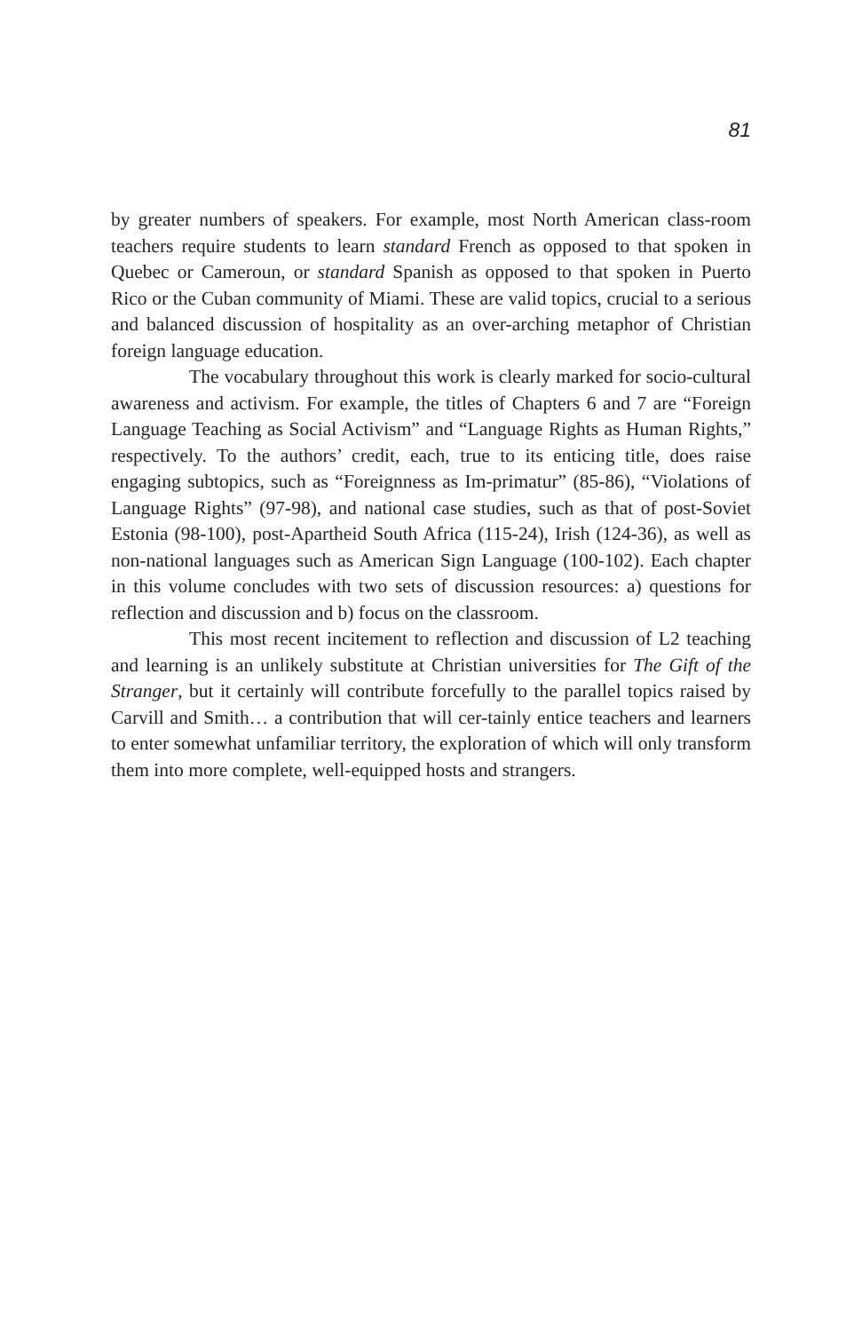81
by greater numbers of speakers. For example, most North American class-room teachers require students to learn standard French as opposed to that spoken in Quebec or Cameroun, or standard Spanish as opposed to that spoken in Puerto Rico or the Cuban community of Miami. These are valid topics, crucial to a serious and balanced discussion of hospitality as an over-arching metaphor of Christian foreign language education.
The vocabulary throughout this work is clearly marked for socio-cultural awareness and activism. For example, the titles of Chapters 6 and 7 are “Foreign Language Teaching as Social Activism” and “Language Rights as Human Rights,” respectively. To the authors’ credit, each, true to its enticing title, does raise engaging subtopics, such as “Foreignness as Im-primatur” (85-86), “Violations of Language Rights” (97-98), and national case studies, such as that of post-Soviet Estonia (98-100), post-Apartheid South Africa (115-24), Irish (124-36), as well as non-national languages such as American Sign Language (100-102). Each chapter in this volume concludes with two sets of discussion resources: a) questions for reflection and discussion and b) focus on the classroom.
This most recent incitement to reflection and discussion of L2 teaching and learning is an unlikely substitute at Christian universities for The Gift of the Stranger, but it certainly will contribute forcefully to the parallel topics raised by Carvill and Smith… a contribution that will cer-tainly entice teachers and learners to enter somewhat unfamiliar territory, the exploration of which will only transform them into more complete, well-equipped hosts and strangers.